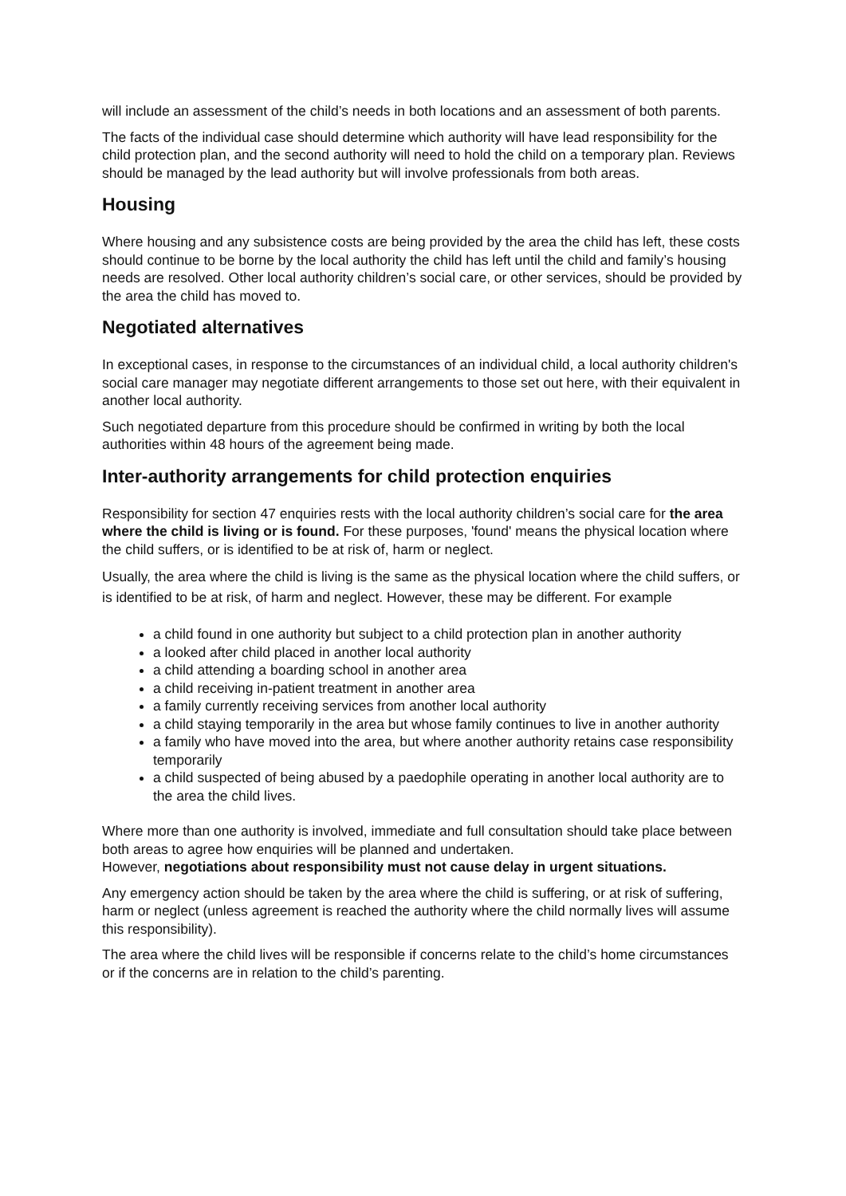will include an assessment of the child’s needs in both locations and an assessment of both parents.
The facts of the individual case should determine which authority will have lead responsibility for the child protection plan, and the second authority will need to hold the child on a temporary plan. Reviews should be managed by the lead authority but will involve professionals from both areas.
Housing
Where housing and any subsistence costs are being provided by the area the child has left, these costs should continue to be borne by the local authority the child has left until the child and family’s housing needs are resolved. Other local authority children’s social care, or other services, should be provided by the area the child has moved to.
Negotiated alternatives
In exceptional cases, in response to the circumstances of an individual child, a local authority children's social care manager may negotiate different arrangements to those set out here, with their equivalent in another local authority.
Such negotiated departure from this procedure should be confirmed in writing by both the local authorities within 48 hours of the agreement being made.
Inter-authority arrangements for child protection enquiries
Responsibility for section 47 enquiries rests with the local authority children’s social care for the area where the child is living or is found. For these purposes, 'found' means the physical location where the child suffers, or is identified to be at risk of, harm or neglect.
Usually, the area where the child is living is the same as the physical location where the child suffers, or is identified to be at risk, of harm and neglect. However, these may be different. For example
a child found in one authority but subject to a child protection plan in another authority
a looked after child placed in another local authority
a child attending a boarding school in another area
a child receiving in-patient treatment in another area
a family currently receiving services from another local authority
a child staying temporarily in the area but whose family continues to live in another authority
a family who have moved into the area, but where another authority retains case responsibility temporarily
a child suspected of being abused by a paedophile operating in another local authority are to the area the child lives.
Where more than one authority is involved, immediate and full consultation should take place between both areas to agree how enquiries will be planned and undertaken.
However, negotiations about responsibility must not cause delay in urgent situations.
Any emergency action should be taken by the area where the child is suffering, or at risk of suffering, harm or neglect (unless agreement is reached the authority where the child normally lives will assume this responsibility).
The area where the child lives will be responsible if concerns relate to the child’s home circumstances or if the concerns are in relation to the child’s parenting.